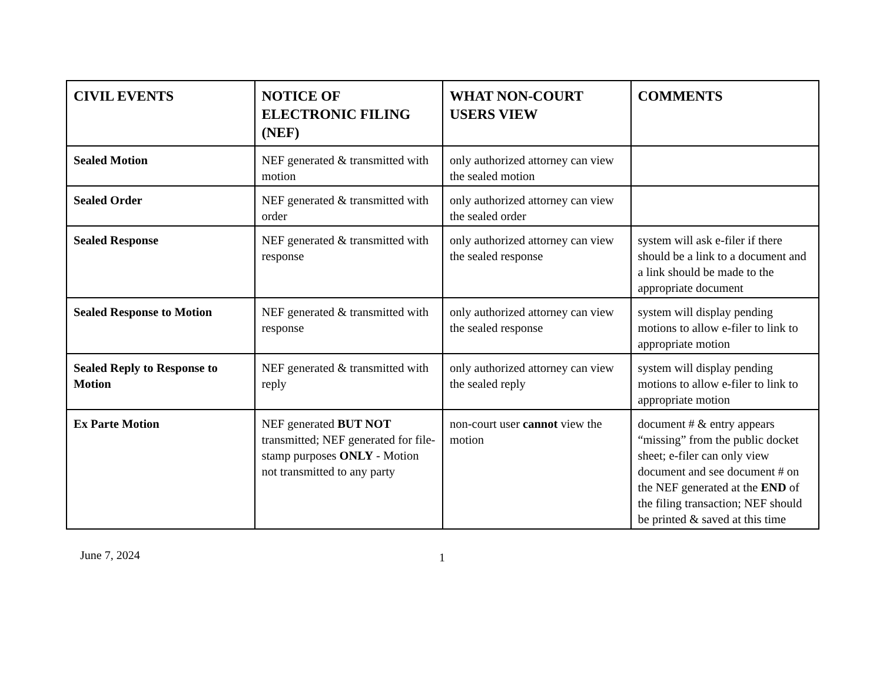| CIVIL EVENTS | NOTICE OF ELECTRONIC FILING (NEF) | WHAT NON-COURT USERS VIEW | COMMENTS |
| --- | --- | --- | --- |
| Sealed Motion | NEF generated & transmitted with motion | only authorized attorney can view the sealed motion | |
| Sealed Order | NEF generated & transmitted with order | only authorized attorney can view the sealed order | |
| Sealed Response | NEF generated & transmitted with response | only authorized attorney can view the sealed response | system will ask e-filer if there should be a link to a document and a link should be made to the appropriate document |
| Sealed Response to Motion | NEF generated & transmitted with response | only authorized attorney can view the sealed response | system will display pending motions to allow e-filer to link to appropriate motion |
| Sealed Reply to Response to Motion | NEF generated & transmitted with reply | only authorized attorney can view the sealed reply | system will display pending motions to allow e-filer to link to appropriate motion |
| Ex Parte Motion | NEF generated BUT NOT transmitted; NEF generated for file-stamp purposes ONLY - Motion not transmitted to any party | non-court user cannot view the motion | document # & entry appears “missing” from the public docket sheet; e-filer can only view document and see document # on the NEF generated at the END of the filing transaction; NEF should be printed & saved at this time |
June 7, 2024
1